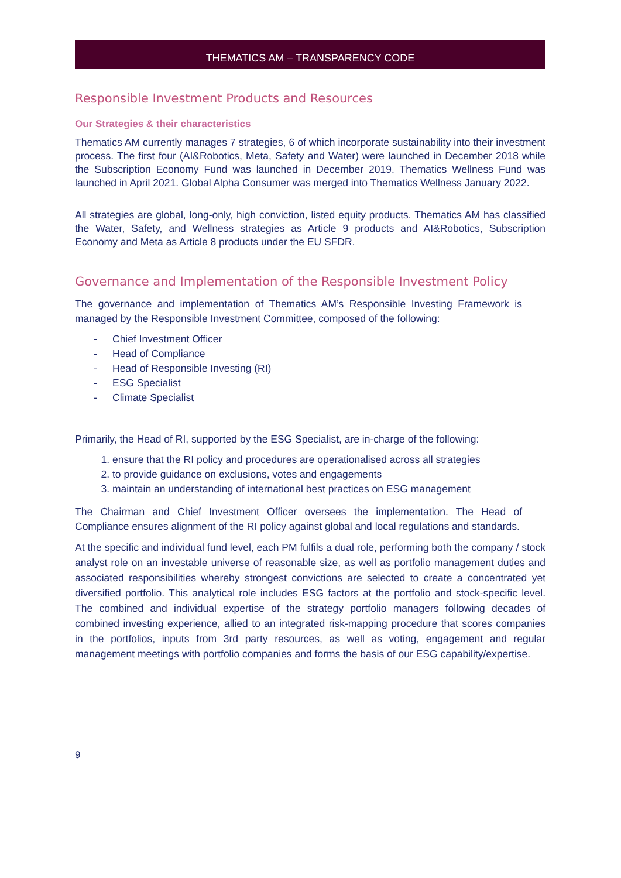THEMATICS AM – TRANSPARENCY CODE
Responsible Investment Products and Resources
Our Strategies & their characteristics
Thematics AM currently manages 7 strategies, 6 of which incorporate sustainability into their investment process. The first four (AI&Robotics, Meta, Safety and Water) were launched in December 2018 while the Subscription Economy Fund was launched in December 2019. Thematics Wellness Fund was launched in April 2021. Global Alpha Consumer was merged into Thematics Wellness January 2022.
All strategies are global, long-only, high conviction, listed equity products. Thematics AM has classified the Water, Safety, and Wellness strategies as Article 9 products and AI&Robotics, Subscription Economy and Meta as Article 8 products under the EU SFDR.
Governance and Implementation of the Responsible Investment Policy
The governance and implementation of Thematics AM’s Responsible Investing Framework is managed by the Responsible Investment Committee, composed of the following:
- Chief Investment Officer
- Head of Compliance
- Head of Responsible Investing (RI)
- ESG Specialist
- Climate Specialist
Primarily, the Head of RI, supported by the ESG Specialist, are in-charge of the following:
1. ensure that the RI policy and procedures are operationalised across all strategies
2. to provide guidance on exclusions, votes and engagements
3. maintain an understanding of international best practices on ESG management
The Chairman and Chief Investment Officer oversees the implementation. The Head of Compliance ensures alignment of the RI policy against global and local regulations and standards.
At the specific and individual fund level, each PM fulfils a dual role, performing both the company / stock analyst role on an investable universe of reasonable size, as well as portfolio management duties and associated responsibilities whereby strongest convictions are selected to create a concentrated yet diversified portfolio. This analytical role includes ESG factors at the portfolio and stock-specific level. The combined and individual expertise of the strategy portfolio managers following decades of combined investing experience, allied to an integrated risk-mapping procedure that scores companies in the portfolios, inputs from 3rd party resources, as well as voting, engagement and regular management meetings with portfolio companies and forms the basis of our ESG capability/expertise.
9